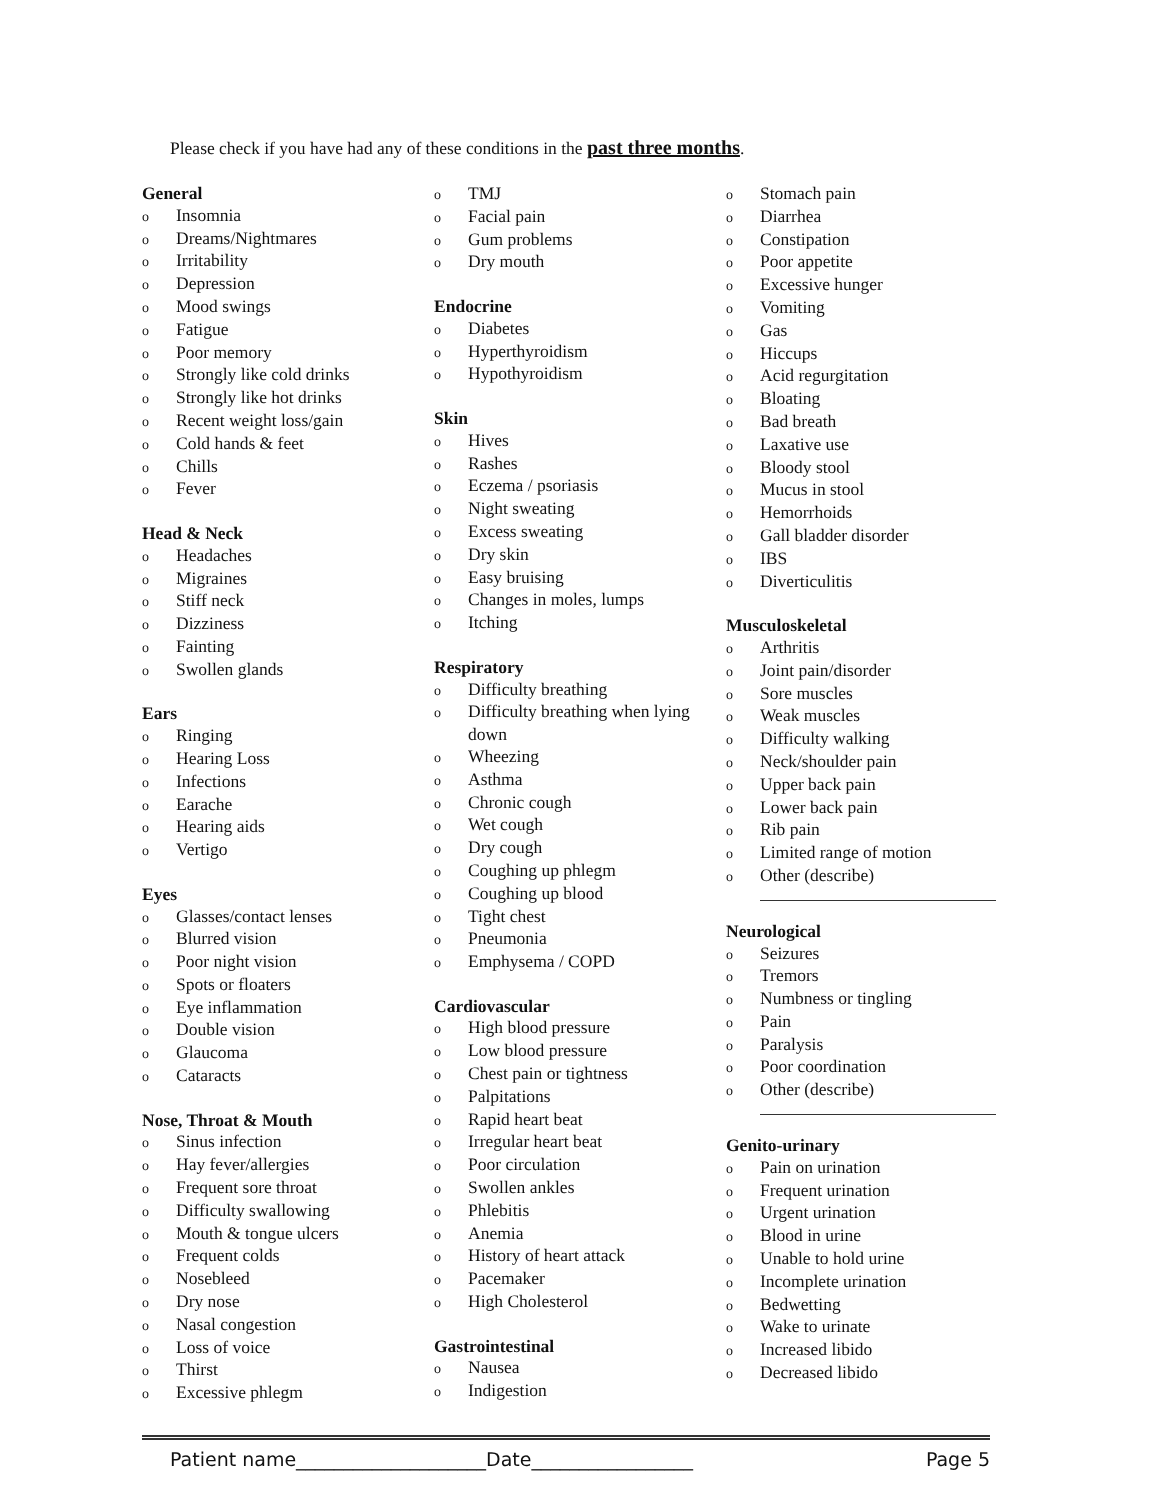Please check if you have had any of these conditions in the past three months.
General
o Insomnia
o Dreams/Nightmares
o Irritability
o Depression
o Mood swings
o Fatigue
o Poor memory
o Strongly like cold drinks
o Strongly like hot drinks
o Recent weight loss/gain
o Cold hands & feet
o Chills
o Fever
Head & Neck
o Headaches
o Migraines
o Stiff neck
o Dizziness
o Fainting
o Swollen glands
Ears
o Ringing
o Hearing Loss
o Infections
o Earache
o Hearing aids
o Vertigo
Eyes
o Glasses/contact lenses
o Blurred vision
o Poor night vision
o Spots or floaters
o Eye inflammation
o Double vision
o Glaucoma
o Cataracts
Nose, Throat & Mouth
o Sinus infection
o Hay fever/allergies
o Frequent sore throat
o Difficulty swallowing
o Mouth & tongue ulcers
o Frequent colds
o Nosebleed
o Dry nose
o Nasal congestion
o Loss of voice
o Thirst
o Excessive phlegm
o TMJ
o Facial pain
o Gum problems
o Dry mouth
Endocrine
o Diabetes
o Hyperthyroidism
o Hypothyroidism
Skin
o Hives
o Rashes
o Eczema / psoriasis
o Night sweating
o Excess sweating
o Dry skin
o Easy bruising
o Changes in moles, lumps
o Itching
Respiratory
o Difficulty breathing
o Difficulty breathing when lying down
o Wheezing
o Asthma
o Chronic cough
o Wet cough
o Dry cough
o Coughing up phlegm
o Coughing up blood
o Tight chest
o Pneumonia
o Emphysema / COPD
Cardiovascular
o High blood pressure
o Low blood pressure
o Chest pain or tightness
o Palpitations
o Rapid heart beat
o Irregular heart beat
o Poor circulation
o Swollen ankles
o Phlebitis
o Anemia
o History of heart attack
o Pacemaker
o High Cholesterol
Gastrointestinal
o Nausea
o Indigestion
o Stomach pain
o Diarrhea
o Constipation
o Poor appetite
o Excessive hunger
o Vomiting
o Gas
o Hiccups
o Acid regurgitation
o Bloating
o Bad breath
o Laxative use
o Bloody stool
o Mucus in stool
o Hemorrhoids
o Gall bladder disorder
o IBS
o Diverticulitis
Musculoskeletal
o Arthritis
o Joint pain/disorder
o Sore muscles
o Weak muscles
o Difficulty walking
o Neck/shoulder pain
o Upper back pain
o Lower back pain
o Rib pain
o Limited range of motion
o Other (describe)
Neurological
o Seizures
o Tremors
o Numbness or tingling
o Pain
o Paralysis
o Poor coordination
o Other (describe)
Genito-urinary
o Pain on urination
o Frequent urination
o Urgent urination
o Blood in urine
o Unable to hold urine
o Incomplete urination
o Bedwetting
o Wake to urinate
o Increased libido
o Decreased libido
Patient name____________________Date_________________ Page 5